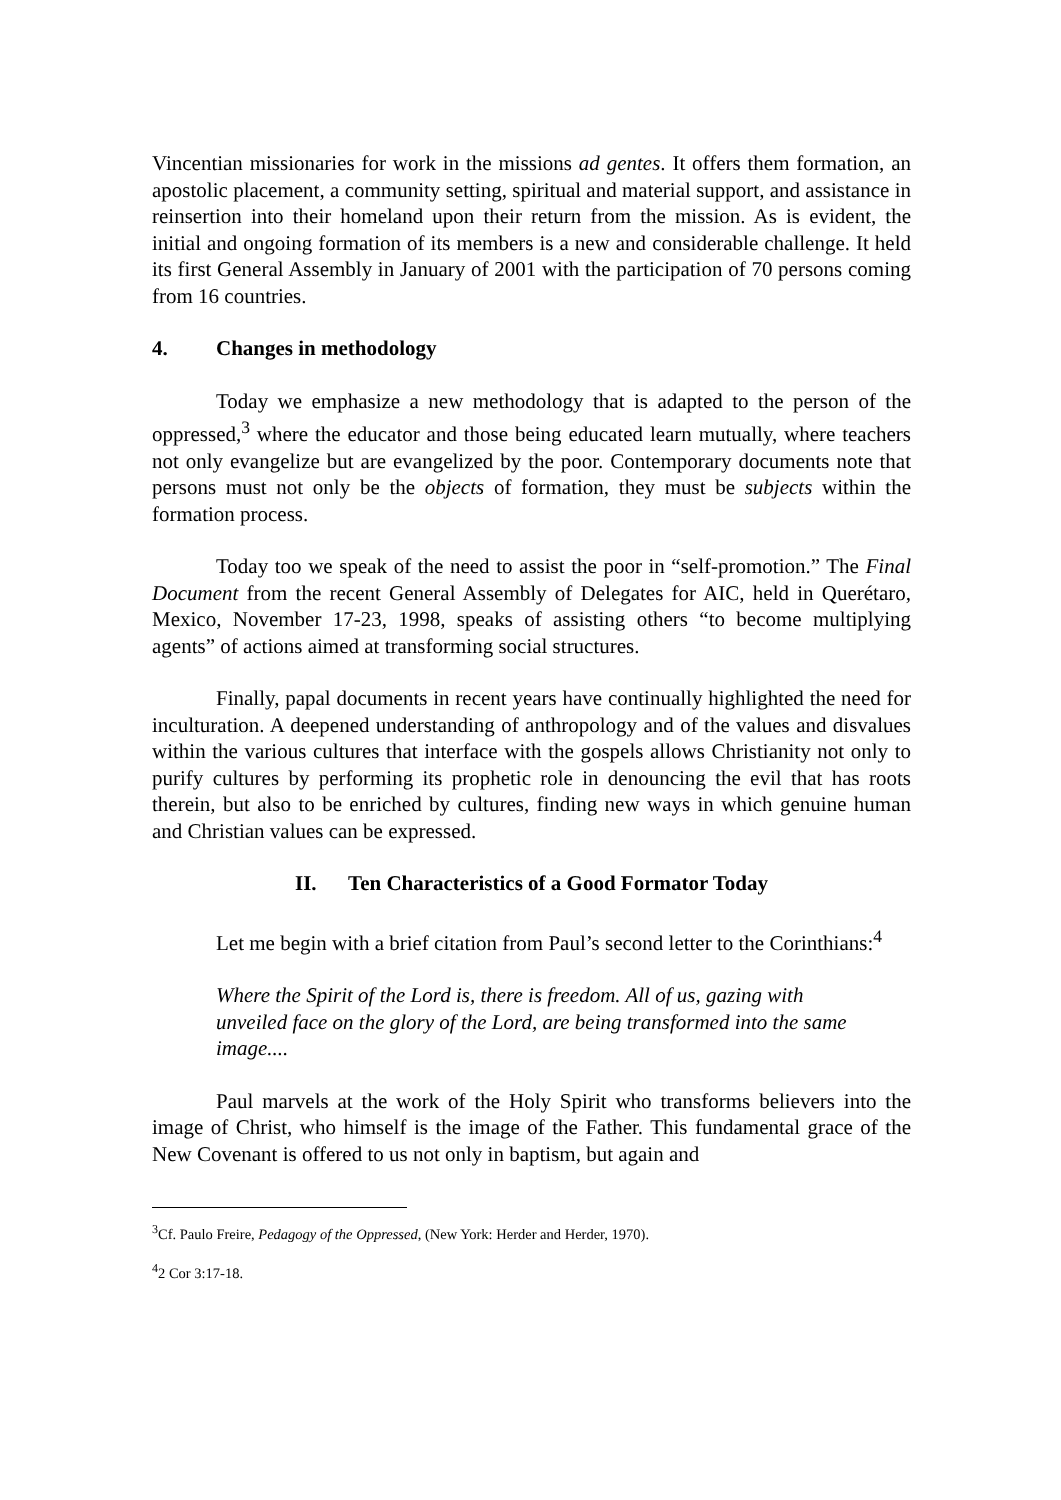Vincentian missionaries for work in the missions ad gentes. It offers them formation, an apostolic placement, a community setting, spiritual and material support, and assistance in reinsertion into their homeland upon their return from the mission. As is evident, the initial and ongoing formation of its members is a new and considerable challenge. It held its first General Assembly in January of 2001 with the participation of 70 persons coming from 16 countries.
4. Changes in methodology
Today we emphasize a new methodology that is adapted to the person of the oppressed,<sup>3</sup> where the educator and those being educated learn mutually, where teachers not only evangelize but are evangelized by the poor. Contemporary documents note that persons must not only be the objects of formation, they must be subjects within the formation process.
Today too we speak of the need to assist the poor in “self-promotion.” The Final Document from the recent General Assembly of Delegates for AIC, held in Querétaro, Mexico, November 17-23, 1998, speaks of assisting others “to become multiplying agents” of actions aimed at transforming social structures.
Finally, papal documents in recent years have continually highlighted the need for inculturation. A deepened understanding of anthropology and of the values and disvalues within the various cultures that interface with the gospels allows Christianity not only to purify cultures by performing its prophetic role in denouncing the evil that has roots therein, but also to be enriched by cultures, finding new ways in which genuine human and Christian values can be expressed.
II. Ten Characteristics of a Good Formator Today
Let me begin with a brief citation from Paul’s second letter to the Corinthians:<sup>4</sup>
Where the Spirit of the Lord is, there is freedom. All of us, gazing with unveiled face on the glory of the Lord, are being transformed into the same image....
Paul marvels at the work of the Holy Spirit who transforms believers into the image of Christ, who himself is the image of the Father. This fundamental grace of the New Covenant is offered to us not only in baptism, but again and
<sup>3</sup> Cf. Paulo Freire, Pedagogy of the Oppressed, (New York: Herder and Herder, 1970).
<sup>4</sup> 2 Cor 3:17-18.